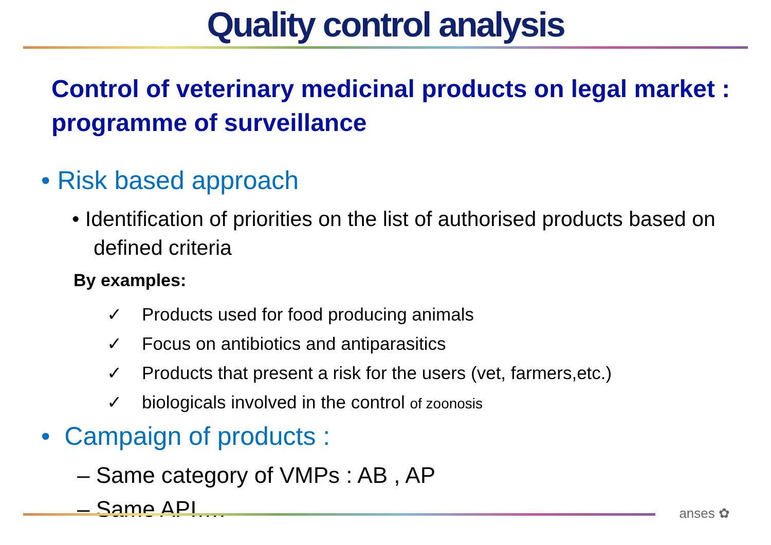Quality control analysis
Control of veterinary medicinal products on legal market : programme of surveillance
• Risk based approach
• Identification of priorities on the list of authorised products based on defined criteria
By examples:
✓ Products used for food producing animals
✓ Focus on antibiotics and antiparasitics
✓ Products that present a risk for the users (vet, farmers,etc.)
✓ biologicals involved in the control of zoonosis
• Campaign of products :
– Same category of VMPs : AB , AP
– Same API….
anses ✿